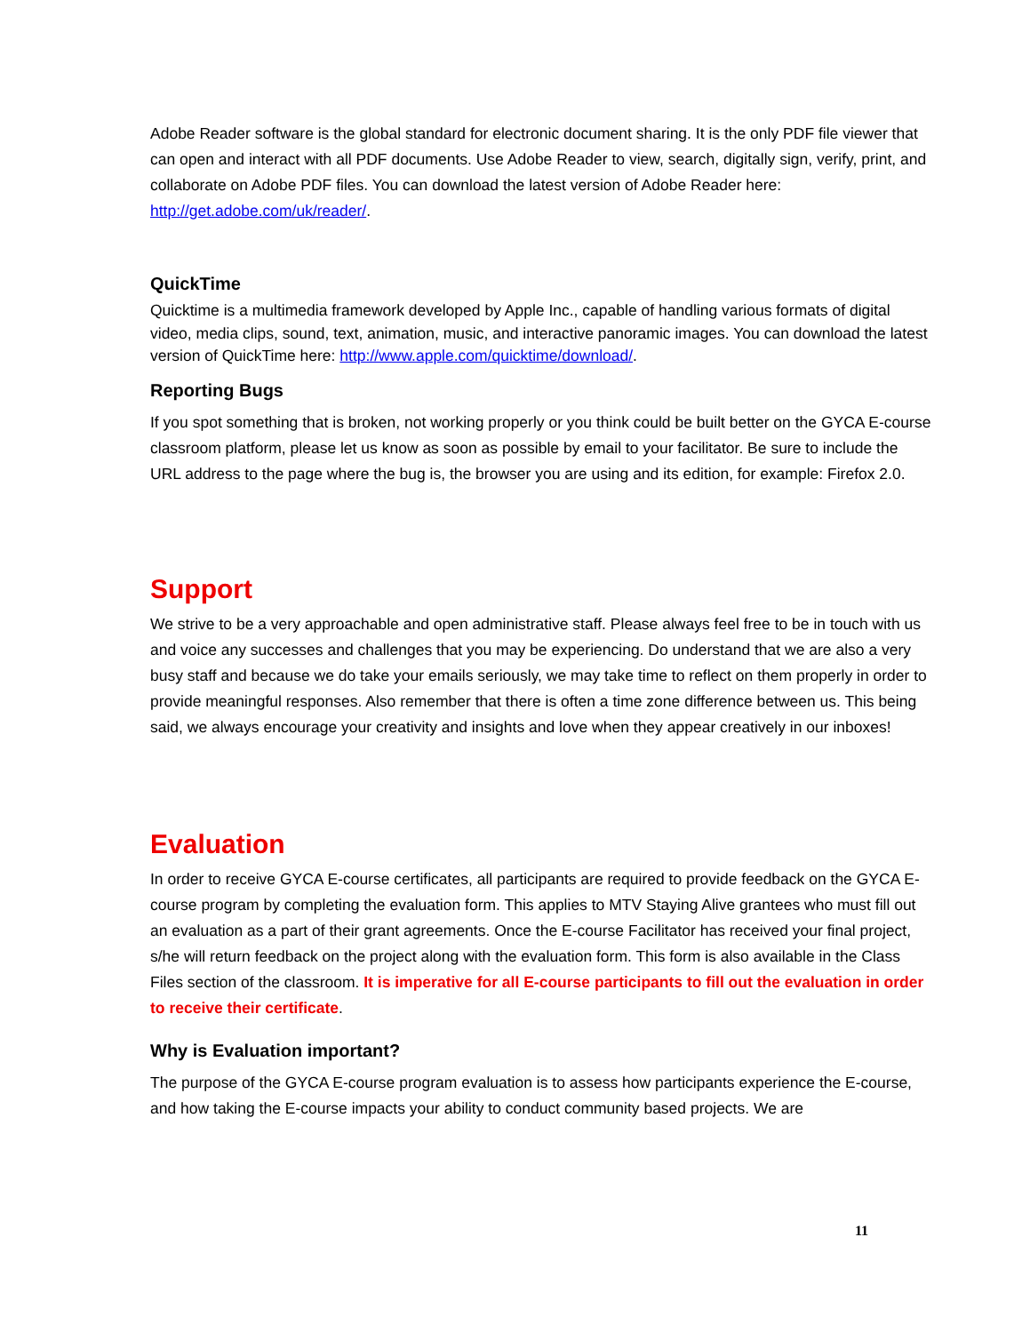Adobe Reader software is the global standard for electronic document sharing. It is the only PDF file viewer that can open and interact with all PDF documents. Use Adobe Reader to view, search, digitally sign, verify, print, and collaborate on Adobe PDF files. You can download the latest version of Adobe Reader here: http://get.adobe.com/uk/reader/.
QuickTime
Quicktime is a multimedia framework developed by Apple Inc., capable of handling various formats of digital video, media clips, sound, text, animation, music, and interactive panoramic images. You can download the latest version of QuickTime here: http://www.apple.com/quicktime/download/.
Reporting Bugs
If you spot something that is broken, not working properly or you think could be built better on the GYCA E-course classroom platform, please let us know as soon as possible by email to your facilitator. Be sure to include the URL address to the page where the bug is, the browser you are using and its edition, for example: Firefox 2.0.
Support
We strive to be a very approachable and open administrative staff. Please always feel free to be in touch with us and voice any successes and challenges that you may be experiencing. Do understand that we are also a very busy staff and because we do take your emails seriously, we may take time to reflect on them properly in order to provide meaningful responses. Also remember that there is often a time zone difference between us. This being said, we always encourage your creativity and insights and love when they appear creatively in our inboxes!
Evaluation
In order to receive GYCA E-course certificates, all participants are required to provide feedback on the GYCA E-course program by completing the evaluation form. This applies to MTV Staying Alive grantees who must fill out an evaluation as a part of their grant agreements. Once the E-course Facilitator has received your final project, s/he will return feedback on the project along with the evaluation form. This form is also available in the Class Files section of the classroom. It is imperative for all E-course participants to fill out the evaluation in order to receive their certificate.
Why is Evaluation important?
The purpose of the GYCA E-course program evaluation is to assess how participants experience the E-course, and how taking the E-course impacts your ability to conduct community based projects. We are
11